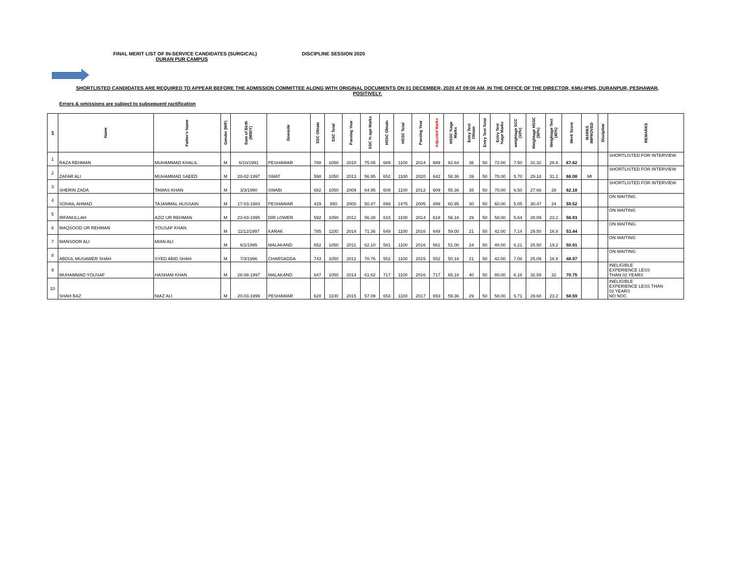FINAL MERIT LIST OF IN-SERVICE CANDIDATES (SURGICAL) DISCIPLINE SESSION 2020
DURAN PUR CAMPUS
SHORTLISTED CANDIDATES ARE REQUIRED TO APPEAR BEFORE THE ADMISSION COMMITTEE ALONG WITH ORIGINAL DOCUMENTS ON 01 DECEMBER, 2020 AT 09:00 AM, IN THE OFFICE OF THE DIRECTOR, KMU-IPMS, DURANPUR, PESHAWAR,
POSITIVELY.
Errors & omissions are subject to subsequent ractification
| s# | Name | Father's Name | Gender (M/F) | Date of Birth (M/D/Y) | Domicile | SSC Obtain | SSC Total | Passing Year | SSC % age Marks | HSSC Obtain | HSSC Total | Passing Year | Adjusted Marks | HSSC %age Marks | Entry Test Obtain | Entry Test Total | Entry Test %age Marks | weightage SCC (10%) | Weightage HSSC (50%) | Weightage Test (40%) | Merit Score | MARKS IMPROVED | Discipline | REMARKS |
| --- | --- | --- | --- | --- | --- | --- | --- | --- | --- | --- | --- | --- | --- | --- | --- | --- | --- | --- | --- | --- | --- | --- | --- | --- |
| 1 | RAZA REHMAN | MUHAMMAD KHALIL | M | 6/10/1991 | PESHAWAR | 788 | 1050 | 2010 | 75.05 | 689 | 1100 | 2014 | 689 | 62.64 | 36 | 50 | 72.00 | 7.50 | 31.32 | 28.8 | 67.62 | | | SHORTLISTED FOR INTERVIEW |
| 2 | ZAFAR ALI | MUHAMMAD SAEED | M | 20-02-1997 | SWAT | 598 | 1050 | 2013 | 56.95 | 652 | 1100 | 2020 | 642 | 58.36 | 39 | 50 | 78.00 | 5.70 | 29.18 | 31.2 | 66.08 | MI | | SHORTLISTED FOR INTERVIEW |
| 3 | SHERIN ZADA | TAWAS KHAN | M | 3/3/1990 | SWABI | 682 | 1050 | 2009 | 64.95 | 609 | 1100 | 2012 | 609 | 55.36 | 35 | 50 | 70.00 | 6.50 | 27.68 | 28 | 62.18 | | | SHORTLISTED FOR INTERVIEW |
| 4 | SOHAIL AHMAD | TAJAMMAL HUSSAIN | M | 17-03-1983 | PESHAWAR | 429 | 850 | 2000 | 50.47 | 899 | 1475 | 2005 | 899 | 60.95 | 30 | 50 | 60.00 | 5.05 | 30.47 | 24 | 59.52 | | | ON WAITING |
| 5 | IRFANULLAH | AZIZ UR REHMAN | M | 23-03-1995 | DIR LOWER | 592 | 1050 | 2012 | 56.38 | 618 | 1100 | 2014 | 618 | 56.18 | 29 | 50 | 58.00 | 5.64 | 28.09 | 23.2 | 56.93 | | | ON WAITING |
| 6 | MAQSOOD UR REHMAN | YOUSAF KHAN | M | 11/12/1997 | KARAK | 785 | 1100 | 2014 | 71.36 | 649 | 1100 | 2016 | 649 | 59.00 | 21 | 50 | 42.00 | 7.14 | 29.50 | 16.8 | 53.44 | | | ON WAITING |
| 7 | MANSOOR ALI | MIAN ALI | M | 6/1/1995 | MALAKAND | 652 | 1050 | 2011 | 62.10 | 561 | 1100 | 2016 | 561 | 51.00 | 24 | 50 | 48.00 | 6.21 | 25.50 | 19.2 | 50.91 | | | ON WAITING |
| 8 | ABDUL MUSAWER SHAH | SYED ABID SHAH | M | 7/3/1996 | CHARSADDA | 743 | 1050 | 2012 | 70.76 | 552 | 1100 | 2015 | 552 | 50.18 | 21 | 50 | 42.00 | 7.08 | 25.09 | 16.8 | 48.97 | | | ON WAITING |
| 9 | MUHAMMAD YOUSAF | HASHAM KHAN | M | 28-08-1997 | MALAKAND | 647 | 1050 | 2014 | 61.62 | 717 | 1100 | 2016 | 717 | 65.18 | 40 | 50 | 80.00 | 6.16 | 32.59 | 32 | 70.75 | | | INELIGIBLE EXPERIENCE LESS THAN 02 YEARS |
| 10 | SHAH BAZ | NIAZ ALI | M | 20-03-1999 | PESHAWAR | 628 | 1100 | 2015 | 57.09 | 653 | 1100 | 2017 | 653 | 59.36 | 29 | 50 | 58.00 | 5.71 | 29.68 | 23.2 | 58.59 | | | INELIGIBLE EXPERIENCE LESS THAN 02 YEARS NO NOC |